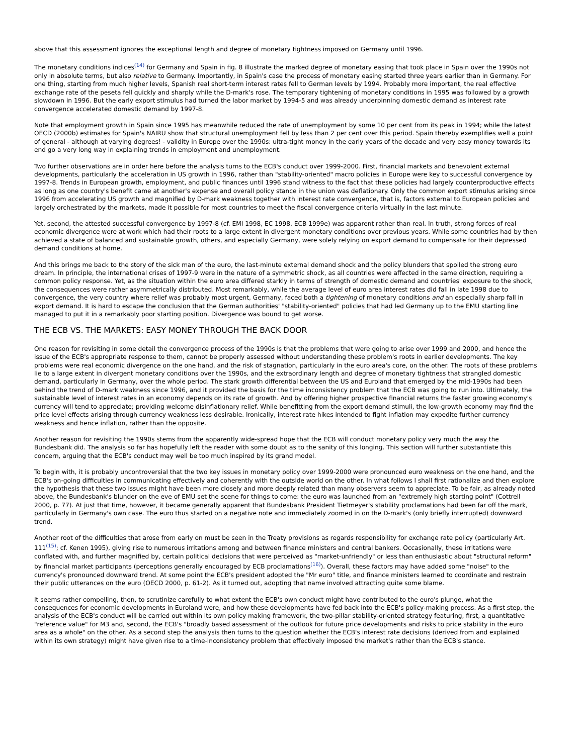above that this assessment ignores the exceptional length and degree of monetary tightness imposed on Germany until 1996.
The monetary conditions indices<sup>(14)</sup> for Germany and Spain in fig. 8 illustrate the marked degree of monetary easing that took place in Spain over the 1990s not only in absolute terms, but also relative to Germany. Importantly, in Spain's case the process of monetary easing started three years earlier than in Germany. For one thing, starting from much higher levels, Spanish real short-term interest rates fell to German levels by 1994. Probably more important, the real effective exchange rate of the peseta fell quickly and sharply while the D-mark's rose. The temporary tightening of monetary conditions in 1995 was followed by a growth slowdown in 1996. But the early export stimulus had turned the labor market by 1994-5 and was already underpinning domestic demand as interest rate convergence accelerated domestic demand by 1997-8.
Note that employment growth in Spain since 1995 has meanwhile reduced the rate of unemployment by some 10 per cent from its peak in 1994; while the latest OECD (2000b) estimates for Spain's NAIRU show that structural unemployment fell by less than 2 per cent over this period. Spain thereby exemplifies well a point of general - although at varying degrees! - validity in Europe over the 1990s: ultra-tight money in the early years of the decade and very easy money towards its end go a very long way in explaining trends in employment and unemployment.
Two further observations are in order here before the analysis turns to the ECB's conduct over 1999-2000. First, financial markets and benevolent external developments, particularly the acceleration in US growth in 1996, rather than "stability-oriented" macro policies in Europe were key to successful convergence by 1997-8. Trends in European growth, employment, and public finances until 1996 stand witness to the fact that these policies had largely counterproductive effects as long as one country's benefit came at another's expense and overall policy stance in the union was deflationary. Only the common export stimulus arising since 1996 from accelerating US growth and magnified by D-mark weakness together with interest rate convergence, that is, factors external to European policies and largely orchestrated by the markets, made it possible for most countries to meet the fiscal convergence criteria virtually in the last minute.
Yet, second, the attested successful convergence by 1997-8 (cf. EMI 1998, EC 1998, ECB 1999e) was apparent rather than real. In truth, strong forces of real economic divergence were at work which had their roots to a large extent in divergent monetary conditions over previous years. While some countries had by then achieved a state of balanced and sustainable growth, others, and especially Germany, were solely relying on export demand to compensate for their depressed demand conditions at home.
And this brings me back to the story of the sick man of the euro, the last-minute external demand shock and the policy blunders that spoiled the strong euro dream. In principle, the international crises of 1997-9 were in the nature of a symmetric shock, as all countries were affected in the same direction, requiring a common policy response. Yet, as the situation within the euro area differed starkly in terms of strength of domestic demand and countries' exposure to the shock, the consequences were rather asymmetrically distributed. Most remarkably, while the average level of euro area interest rates did fall in late 1998 due to convergence, the very country where relief was probably most urgent, Germany, faced both a tightening of monetary conditions and an especially sharp fall in export demand. It is hard to escape the conclusion that the German authorities' "stability-oriented" policies that had led Germany up to the EMU starting line managed to put it in a remarkably poor starting position. Divergence was bound to get worse.
THE ECB VS. THE MARKETS: EASY MONEY THROUGH THE BACK DOOR
One reason for revisiting in some detail the convergence process of the 1990s is that the problems that were going to arise over 1999 and 2000, and hence the issue of the ECB's appropriate response to them, cannot be properly assessed without understanding these problem's roots in earlier developments. The key problems were real economic divergence on the one hand, and the risk of stagnation, particularly in the euro area's core, on the other. The roots of these problems lie to a large extent in divergent monetary conditions over the 1990s, and the extraordinary length and degree of monetary tightness that strangled domestic demand, particularly in Germany, over the whole period. The stark growth differential between the US and Euroland that emerged by the mid-1990s had been behind the trend of D-mark weakness since 1996, and it provided the basis for the time inconsistency problem that the ECB was going to run into. Ultimately, the sustainable level of interest rates in an economy depends on its rate of growth. And by offering higher prospective financial returns the faster growing economy's currency will tend to appreciate; providing welcome disinflationary relief. While benefitting from the export demand stimuli, the low-growth economy may find the price level effects arising through currency weakness less desirable. Ironically, interest rate hikes intended to fight inflation may expedite further currency weakness and hence inflation, rather than the opposite.
Another reason for revisiting the 1990s stems from the apparently wide-spread hope that the ECB will conduct monetary policy very much the way the Bundesbank did. The analysis so far has hopefully left the reader with some doubt as to the sanity of this longing. This section will further substantiate this concern, arguing that the ECB's conduct may well be too much inspired by its grand model.
To begin with, it is probably uncontroversial that the two key issues in monetary policy over 1999-2000 were pronounced euro weakness on the one hand, and the ECB's on-going difficulties in communicating effectively and coherently with the outside world on the other. In what follows I shall first rationalize and then explore the hypothesis that these two issues might have been more closely and more deeply related than many observers seem to appreciate. To be fair, as already noted above, the Bundesbank's blunder on the eve of EMU set the scene for things to come: the euro was launched from an "extremely high starting point" (Cottrell 2000, p. 77). At just that time, however, it became generally apparent that Bundesbank President Tietmeyer's stability proclamations had been far off the mark, particularly in Germany's own case. The euro thus started on a negative note and immediately zoomed in on the D-mark's (only briefly interrupted) downward trend.
Another root of the difficulties that arose from early on must be seen in the Treaty provisions as regards responsibility for exchange rate policy (particularly Art. 111<sup>(15)</sup>; cf. Kenen 1995), giving rise to numerous irritations among and between finance ministers and central bankers. Occasionally, these irritations were conflated with, and further magnified by, certain political decisions that were perceived as "market-unfriendly" or less than enthusiastic about "structural reform" by financial market participants (perceptions generally encouraged by ECB proclamations<sup>(16)</sup>). Overall, these factors may have added some "noise" to the currency's pronounced downward trend. At some point the ECB's president adopted the "Mr euro" title, and finance ministers learned to coordinate and restrain their public utterances on the euro (OECD 2000, p. 61-2). As it turned out, adopting that name involved attracting quite some blame.
It seems rather compelling, then, to scrutinize carefully to what extent the ECB's own conduct might have contributed to the euro's plunge, what the consequences for economic developments in Euroland were, and how these developments have fed back into the ECB's policy-making process. As a first step, the analysis of the ECB's conduct will be carried out within its own policy making framework, the two-pillar stability-oriented strategy featuring, first, a quantitative "reference value" for M3 and, second, the ECB's "broadly based assessment of the outlook for future price developments and risks to price stability in the euro area as a whole" on the other. As a second step the analysis then turns to the question whether the ECB's interest rate decisions (derived from and explained within its own strategy) might have given rise to a time-inconsistency problem that effectively imposed the market's rather than the ECB's stance.